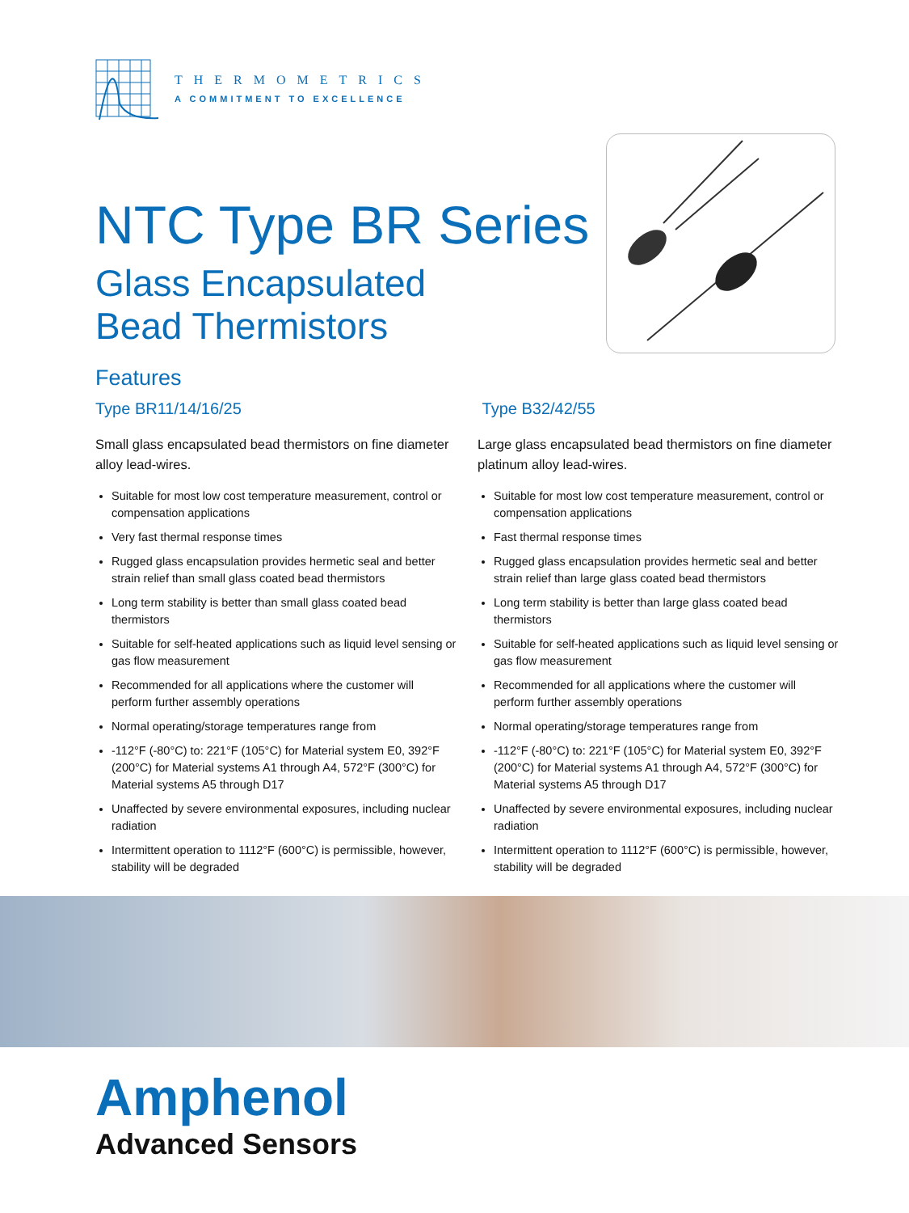THERMOMETRICS
A COMMITMENT TO EXCELLENCE
NTC Type BR Series
Glass Encapsulated
Bead Thermistors
Features
Type BR11/14/16/25
Small glass encapsulated bead thermistors on fine diameter alloy lead-wires.
Suitable for most low cost temperature measurement, control or compensation applications
Very fast thermal response times
Rugged glass encapsulation provides hermetic seal and better strain relief than small glass coated bead thermistors
Long term stability is better than small glass coated bead thermistors
Suitable for self-heated applications such as liquid level sensing or gas flow measurement
Recommended for all applications where the customer will perform further assembly operations
Normal operating/storage temperatures range from
-112°F (-80°C) to: 221°F (105°C) for Material system E0, 392°F (200°C) for Material systems A1 through A4, 572°F (300°C) for Material systems A5 through D17
Unaffected by severe environmental exposures, including nuclear radiation
Intermittent operation to 1112°F (600°C) is permissible, however, stability will be degraded
Type B32/42/55
Large glass encapsulated bead thermistors on fine diameter platinum alloy lead-wires.
Suitable for most low cost temperature measurement, control or compensation applications
Fast thermal response times
Rugged glass encapsulation provides hermetic seal and better strain relief than large glass coated bead thermistors
Long term stability is better than large glass coated bead thermistors
Suitable for self-heated applications such as liquid level sensing or gas flow measurement
Recommended for all applications where the customer will perform further assembly operations
Normal operating/storage temperatures range from
-112°F (-80°C) to: 221°F (105°C) for Material system E0, 392°F (200°C) for Material systems A1 through A4, 572°F (300°C) for Material systems A5 through D17
Unaffected by severe environmental exposures, including nuclear radiation
Intermittent operation to 1112°F (600°C) is permissible, however, stability will be degraded
Amphenol
Advanced Sensors